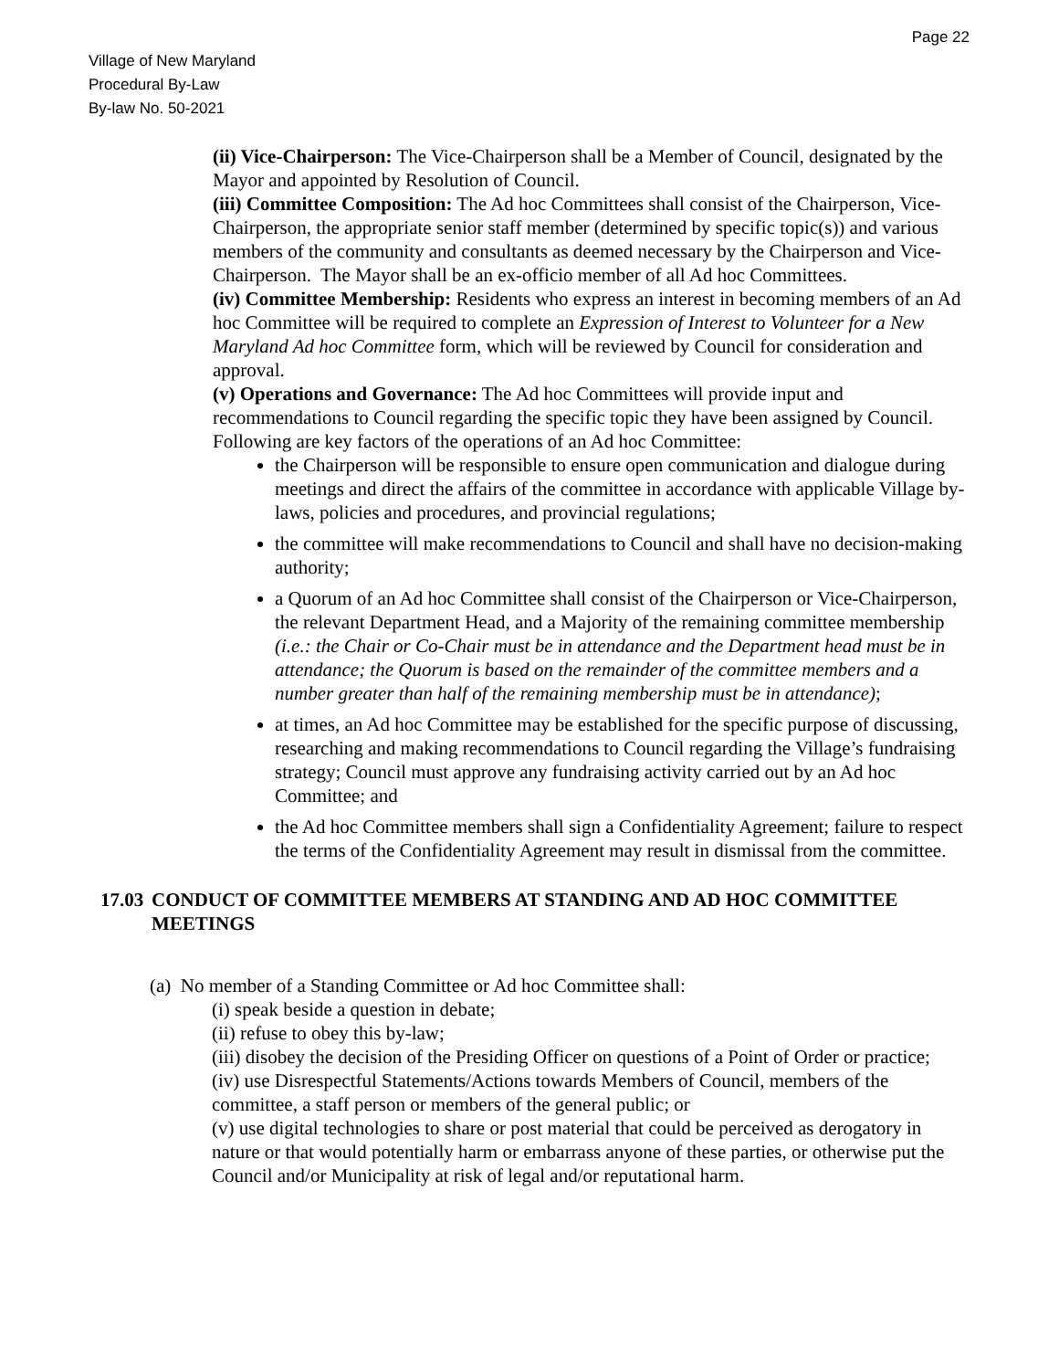Page 22
Village of New Maryland
Procedural By-Law
By-law No. 50-2021
(ii) Vice-Chairperson: The Vice-Chairperson shall be a Member of Council, designated by the Mayor and appointed by Resolution of Council.
(iii) Committee Composition: The Ad hoc Committees shall consist of the Chairperson, Vice-Chairperson, the appropriate senior staff member (determined by specific topic(s)) and various members of the community and consultants as deemed necessary by the Chairperson and Vice-Chairperson. The Mayor shall be an ex-officio member of all Ad hoc Committees.
(iv) Committee Membership: Residents who express an interest in becoming members of an Ad hoc Committee will be required to complete an Expression of Interest to Volunteer for a New Maryland Ad hoc Committee form, which will be reviewed by Council for consideration and approval.
(v) Operations and Governance: The Ad hoc Committees will provide input and recommendations to Council regarding the specific topic they have been assigned by Council. Following are key factors of the operations of an Ad hoc Committee:
the Chairperson will be responsible to ensure open communication and dialogue during meetings and direct the affairs of the committee in accordance with applicable Village by-laws, policies and procedures, and provincial regulations;
the committee will make recommendations to Council and shall have no decision-making authority;
a Quorum of an Ad hoc Committee shall consist of the Chairperson or Vice-Chairperson, the relevant Department Head, and a Majority of the remaining committee membership (i.e.: the Chair or Co-Chair must be in attendance and the Department head must be in attendance; the Quorum is based on the remainder of the committee members and a number greater than half of the remaining membership must be in attendance);
at times, an Ad hoc Committee may be established for the specific purpose of discussing, researching and making recommendations to Council regarding the Village’s fundraising strategy; Council must approve any fundraising activity carried out by an Ad hoc Committee; and
the Ad hoc Committee members shall sign a Confidentiality Agreement; failure to respect the terms of the Confidentiality Agreement may result in dismissal from the committee.
17.03 CONDUCT OF COMMITTEE MEMBERS AT STANDING AND AD HOC COMMITTEE MEETINGS
(a) No member of a Standing Committee or Ad hoc Committee shall:
(i) speak beside a question in debate;
(ii) refuse to obey this by-law;
(iii) disobey the decision of the Presiding Officer on questions of a Point of Order or practice;
(iv) use Disrespectful Statements/Actions towards Members of Council, members of the committee, a staff person or members of the general public; or
(v) use digital technologies to share or post material that could be perceived as derogatory in nature or that would potentially harm or embarrass anyone of these parties, or otherwise put the Council and/or Municipality at risk of legal and/or reputational harm.